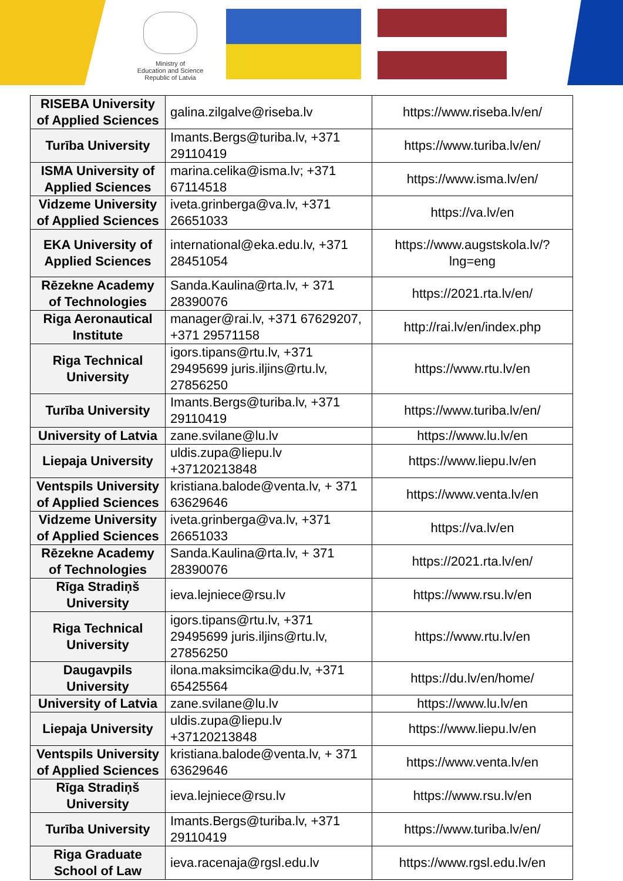Ministry of
Education and Science
Republic of Latvia
| RISEBA University of Applied Sciences | galina.zilgalve@riseba.lv | https://www.riseba.lv/en/ |
| Turība University | Imants.Bergs@turiba.lv, +371 29110419 | https://www.turiba.lv/en/ |
| ISMA University of Applied Sciences | marina.celika@isma.lv; +371 67114518 | https://www.isma.lv/en/ |
| Vidzeme University of Applied Sciences | iveta.grinberga@va.lv, +371 26651033 | https://va.lv/en |
| EKA University of Applied Sciences | international@eka.edu.lv, +371 28451054 | https://www.augstskola.lv/?lng=eng |
| Rēzekne Academy of Technologies | Sanda.Kaulina@rta.lv, + 371 28390076 | https://2021.rta.lv/en/ |
| Riga Aeronautical Institute | manager@rai.lv, +371 67629207, +371 29571158 | http://rai.lv/en/index.php |
| Riga Technical University | igors.tipans@rtu.lv, +371 29495699 juris.iljins@rtu.lv, 27856250 | https://www.rtu.lv/en |
| Turība University | Imants.Bergs@turiba.lv, +371 29110419 | https://www.turiba.lv/en/ |
| University of Latvia | zane.svilane@lu.lv | https://www.lu.lv/en |
| Liepaja University | uldis.zupa@liepu.lv +37120213848 | https://www.liepu.lv/en |
| Ventspils University of Applied Sciences | kristiana.balode@venta.lv, + 371 63629646 | https://www.venta.lv/en |
| Vidzeme University of Applied Sciences | iveta.grinberga@va.lv, +371 26651033 | https://va.lv/en |
| Rēzekne Academy of Technologies | Sanda.Kaulina@rta.lv, + 371 28390076 | https://2021.rta.lv/en/ |
| Rīga Stradiņš University | ieva.lejniece@rsu.lv | https://www.rsu.lv/en |
| Riga Technical University | igors.tipans@rtu.lv, +371 29495699 juris.iljins@rtu.lv, 27856250 | https://www.rtu.lv/en |
| Daugavpils University | ilona.maksimcika@du.lv, +371 65425564 | https://du.lv/en/home/ |
| University of Latvia | zane.svilane@lu.lv | https://www.lu.lv/en |
| Liepaja University | uldis.zupa@liepu.lv +37120213848 | https://www.liepu.lv/en |
| Ventspils University of Applied Sciences | kristiana.balode@venta.lv, + 371 63629646 | https://www.venta.lv/en |
| Rīga Stradiņš University | ieva.lejniece@rsu.lv | https://www.rsu.lv/en |
| Turība University | Imants.Bergs@turiba.lv, +371 29110419 | https://www.turiba.lv/en/ |
| Riga Graduate School of Law | ieva.racenaja@rgsl.edu.lv | https://www.rgsl.edu.lv/en |